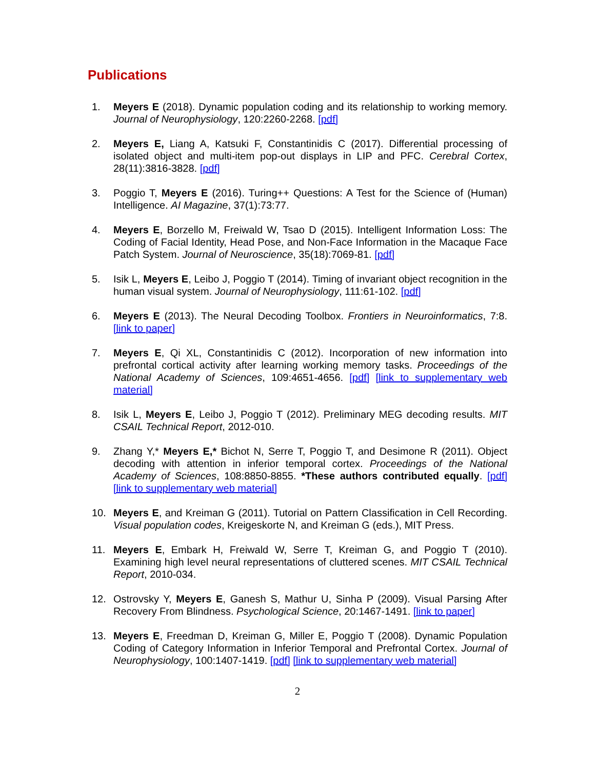Publications
1. Meyers E (2018). Dynamic population coding and its relationship to working memory. Journal of Neurophysiology, 120:2260-2268. [pdf]
2. Meyers E, Liang A, Katsuki F, Constantinidis C (2017). Differential processing of isolated object and multi-item pop-out displays in LIP and PFC. Cerebral Cortex, 28(11):3816-3828. [pdf]
3. Poggio T, Meyers E (2016). Turing++ Questions: A Test for the Science of (Human) Intelligence. AI Magazine, 37(1):73:77.
4. Meyers E, Borzello M, Freiwald W, Tsao D (2015). Intelligent Information Loss: The Coding of Facial Identity, Head Pose, and Non-Face Information in the Macaque Face Patch System. Journal of Neuroscience, 35(18):7069-81. [pdf]
5. Isik L, Meyers E, Leibo J, Poggio T (2014). Timing of invariant object recognition in the human visual system. Journal of Neurophysiology, 111:61-102. [pdf]
6. Meyers E (2013). The Neural Decoding Toolbox. Frontiers in Neuroinformatics, 7:8. [link to paper]
7. Meyers E, Qi XL, Constantinidis C (2012). Incorporation of new information into prefrontal cortical activity after learning working memory tasks. Proceedings of the National Academy of Sciences, 109:4651-4656. [pdf] [link to supplementary web material]
8. Isik L, Meyers E, Leibo J, Poggio T (2012). Preliminary MEG decoding results. MIT CSAIL Technical Report, 2012-010.
9. Zhang Y,* Meyers E,* Bichot N, Serre T, Poggio T, and Desimone R (2011). Object decoding with attention in inferior temporal cortex. Proceedings of the National Academy of Sciences, 108:8850-8855. *These authors contributed equally. [pdf] [link to supplementary web material]
10. Meyers E, and Kreiman G (2011). Tutorial on Pattern Classification in Cell Recording. Visual population codes, Kreigeskorte N, and Kreiman G (eds.), MIT Press.
11. Meyers E, Embark H, Freiwald W, Serre T, Kreiman G, and Poggio T (2010). Examining high level neural representations of cluttered scenes. MIT CSAIL Technical Report, 2010-034.
12. Ostrovsky Y, Meyers E, Ganesh S, Mathur U, Sinha P (2009). Visual Parsing After Recovery From Blindness. Psychological Science, 20:1467-1491. [link to paper]
13. Meyers E, Freedman D, Kreiman G, Miller E, Poggio T (2008). Dynamic Population Coding of Category Information in Inferior Temporal and Prefrontal Cortex. Journal of Neurophysiology, 100:1407-1419. [pdf] [link to supplementary web material]
2